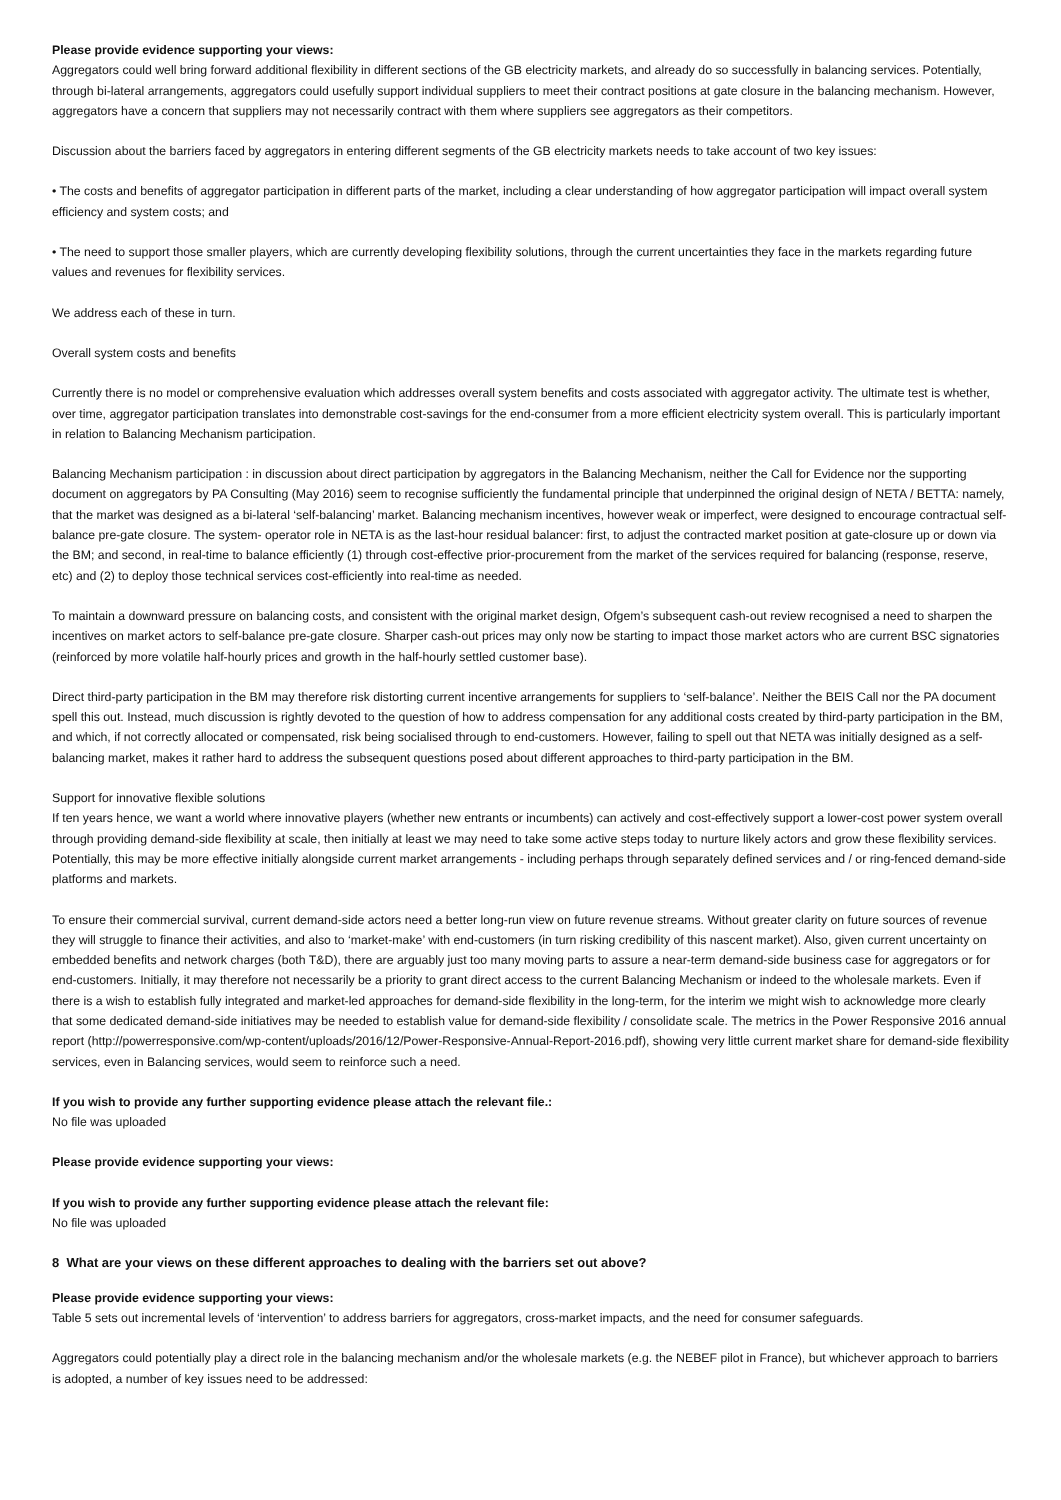Please provide evidence supporting your views:
Aggregators could well bring forward additional flexibility in different sections of the GB electricity markets, and already do so successfully in balancing services. Potentially, through bi-lateral arrangements, aggregators could usefully support individual suppliers to meet their contract positions at gate closure in the balancing mechanism. However, aggregators have a concern that suppliers may not necessarily contract with them where suppliers see aggregators as their competitors.
Discussion about the barriers faced by aggregators in entering different segments of the GB electricity markets needs to take account of two key issues:
• The costs and benefits of aggregator participation in different parts of the market, including a clear understanding of how aggregator participation will impact overall system efficiency and system costs; and
• The need to support those smaller players, which are currently developing flexibility solutions, through the current uncertainties they face in the markets regarding future values and revenues for flexibility services.
We address each of these in turn.
Overall system costs and benefits
Currently there is no model or comprehensive evaluation which addresses overall system benefits and costs associated with aggregator activity. The ultimate test is whether, over time, aggregator participation translates into demonstrable cost-savings for the end-consumer from a more efficient electricity system overall. This is particularly important in relation to Balancing Mechanism participation.
Balancing Mechanism participation : in discussion about direct participation by aggregators in the Balancing Mechanism, neither the Call for Evidence nor the supporting document on aggregators by PA Consulting (May 2016) seem to recognise sufficiently the fundamental principle that underpinned the original design of NETA / BETTA: namely, that the market was designed as a bi-lateral ‘self-balancing’ market. Balancing mechanism incentives, however weak or imperfect, were designed to encourage contractual self-balance pre-gate closure. The system- operator role in NETA is as the last-hour residual balancer: first, to adjust the contracted market position at gate-closure up or down via the BM; and second, in real-time to balance efficiently (1) through cost-effective prior-procurement from the market of the services required for balancing (response, reserve, etc) and (2) to deploy those technical services cost-efficiently into real-time as needed.
To maintain a downward pressure on balancing costs, and consistent with the original market design, Ofgem’s subsequent cash-out review recognised a need to sharpen the incentives on market actors to self-balance pre-gate closure. Sharper cash-out prices may only now be starting to impact those market actors who are current BSC signatories (reinforced by more volatile half-hourly prices and growth in the half-hourly settled customer base).
Direct third-party participation in the BM may therefore risk distorting current incentive arrangements for suppliers to ‘self-balance’. Neither the BEIS Call nor the PA document spell this out. Instead, much discussion is rightly devoted to the question of how to address compensation for any additional costs created by third-party participation in the BM, and which, if not correctly allocated or compensated, risk being socialised through to end-customers. However, failing to spell out that NETA was initially designed as a self-balancing market, makes it rather hard to address the subsequent questions posed about different approaches to third-party participation in the BM.
Support for innovative flexible solutions
If ten years hence, we want a world where innovative players (whether new entrants or incumbents) can actively and cost-effectively support a lower-cost power system overall through providing demand-side flexibility at scale, then initially at least we may need to take some active steps today to nurture likely actors and grow these flexibility services. Potentially, this may be more effective initially alongside current market arrangements - including perhaps through separately defined services and / or ring-fenced demand-side platforms and markets.
To ensure their commercial survival, current demand-side actors need a better long-run view on future revenue streams. Without greater clarity on future sources of revenue they will struggle to finance their activities, and also to ‘market-make’ with end-customers (in turn risking credibility of this nascent market). Also, given current uncertainty on embedded benefits and network charges (both T&D), there are arguably just too many moving parts to assure a near-term demand-side business case for aggregators or for end-customers. Initially, it may therefore not necessarily be a priority to grant direct access to the current Balancing Mechanism or indeed to the wholesale markets. Even if there is a wish to establish fully integrated and market-led approaches for demand-side flexibility in the long-term, for the interim we might wish to acknowledge more clearly that some dedicated demand-side initiatives may be needed to establish value for demand-side flexibility / consolidate scale. The metrics in the Power Responsive 2016 annual report (http://powerresponsive.com/wp-content/uploads/2016/12/Power-Responsive-Annual-Report-2016.pdf), showing very little current market share for demand-side flexibility services, even in Balancing services, would seem to reinforce such a need.
If you wish to provide any further supporting evidence please attach the relevant file.:
No file was uploaded
Please provide evidence supporting your views:
If you wish to provide any further supporting evidence please attach the relevant file:
No file was uploaded
8 What are your views on these different approaches to dealing with the barriers set out above?
Please provide evidence supporting your views:
Table 5 sets out incremental levels of ‘intervention’ to address barriers for aggregators, cross-market impacts, and the need for consumer safeguards.
Aggregators could potentially play a direct role in the balancing mechanism and/or the wholesale markets (e.g. the NEBEF pilot in France), but whichever approach to barriers is adopted, a number of key issues need to be addressed: